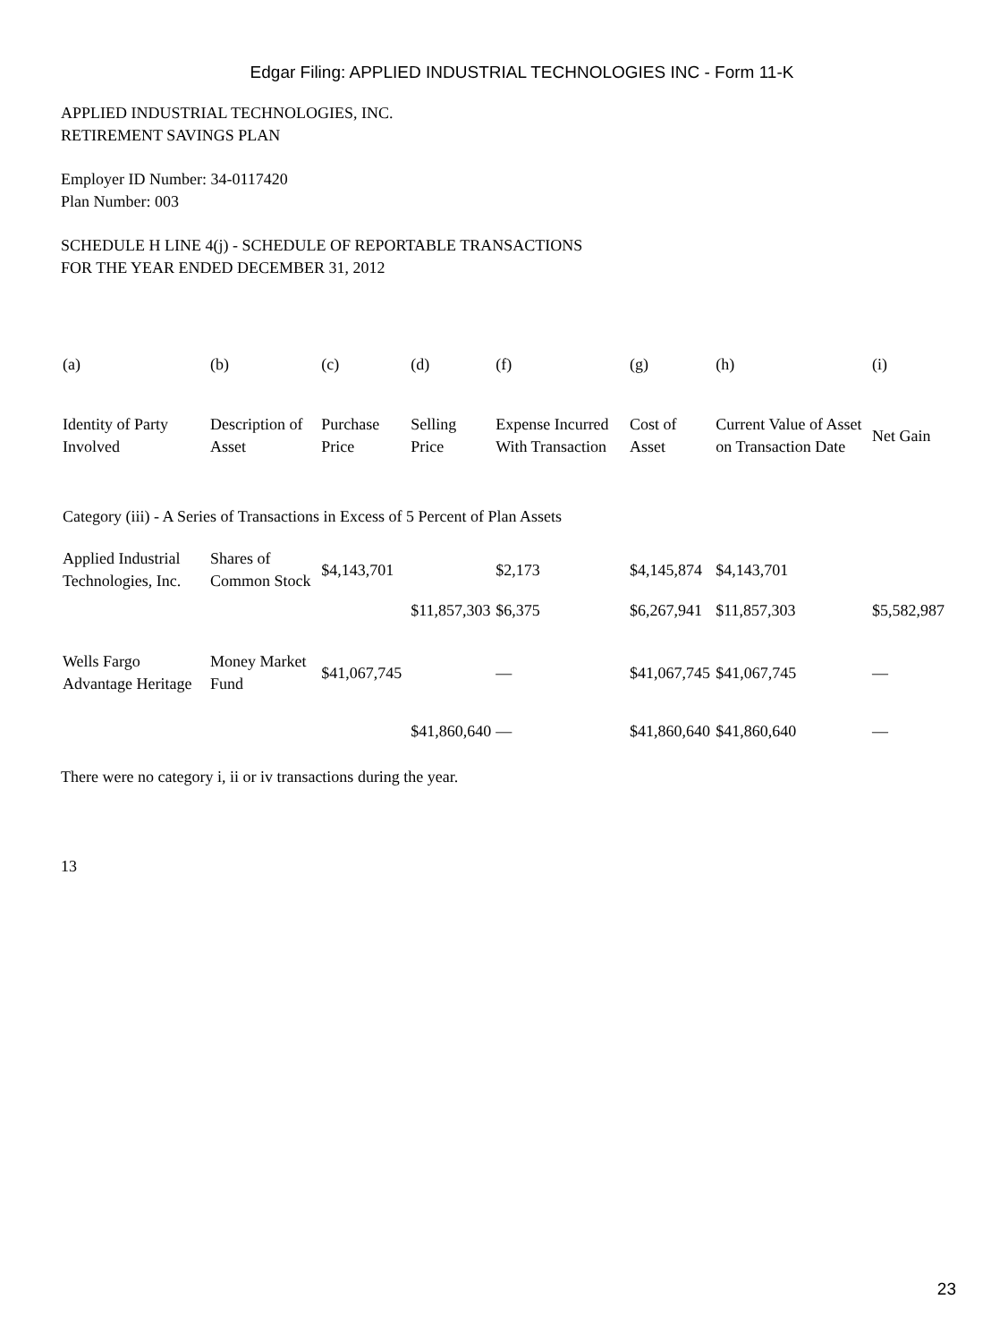Edgar Filing: APPLIED INDUSTRIAL TECHNOLOGIES INC - Form 11-K
APPLIED INDUSTRIAL TECHNOLOGIES, INC.
RETIREMENT SAVINGS PLAN
Employer ID Number: 34-0117420
Plan Number: 003
SCHEDULE H LINE 4(j) - SCHEDULE OF REPORTABLE TRANSACTIONS
FOR THE YEAR ENDED DECEMBER 31, 2012
| (a) | (b) | (c) | (d) | (f) | (g) | (h) | (i) |
| Identity of Party Involved | Description of Asset | Purchase Price | Selling Price | Expense Incurred With Transaction | Cost of Asset | Current Value of Asset on Transaction Date | Net Gain |
| Category (iii) - A Series of Transactions in Excess of 5 Percent of Plan Assets | | | | | | | |
| Applied Industrial Technologies, Inc. | Shares of Common Stock | $4,143,701 | | $2,173 | $4,145,874 | $4,143,701 | |
| | | | $11,857,303 | $6,375 | $6,267,941 | $11,857,303 | $5,582,987 |
| Wells Fargo Advantage Heritage | Money Market Fund | $41,067,745 | | — | $41,067,745 | $41,067,745 | — |
| | | | $41,860,640 | — | $41,860,640 | $41,860,640 | — |
There were no category i, ii or iv transactions during the year.
13
23